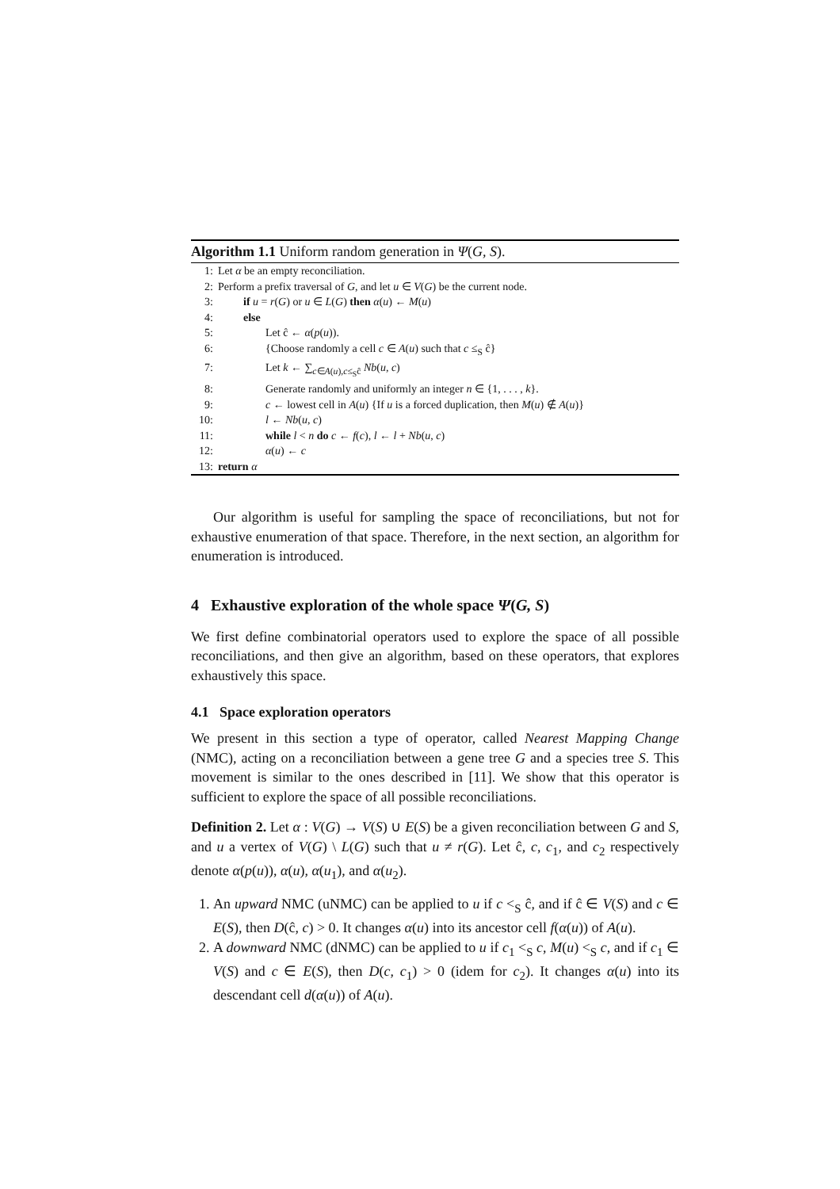Algorithm 1.1 Uniform random generation in Ψ(G, S).
1: Let α be an empty reconciliation.
2: Perform a prefix traversal of G, and let u ∈ V(G) be the current node.
3: if u = r(G) or u ∈ L(G) then α(u) ← M(u)
4: else
5: Let ĉ ← α(p(u)).
6: {Choose randomly a cell c ∈ A(u) such that c ≤<sub>S</sub> ĉ}
7: Let k ← ∑<sub>c∈A(u),c≤<sub>S</sub>ĉ</sub> Nb(u, c)
8: Generate randomly and uniformly an integer n ∈ {1, . . . , k}.
9: c ← lowest cell in A(u) {If u is a forced duplication, then M(u) ∉ A(u)}
10: l ← Nb(u, c)
11: while l < n do c ← f(c), l ← l + Nb(u, c)
12: α(u) ← c
13: return α
Our algorithm is useful for sampling the space of reconciliations, but not for exhaustive enumeration of that space. Therefore, in the next section, an algorithm for enumeration is introduced.
4 Exhaustive exploration of the whole space Ψ(G, S)
We first define combinatorial operators used to explore the space of all possible reconciliations, and then give an algorithm, based on these operators, that explores exhaustively this space.
4.1 Space exploration operators
We present in this section a type of operator, called Nearest Mapping Change (NMC), acting on a reconciliation between a gene tree G and a species tree S. This movement is similar to the ones described in [11]. We show that this operator is sufficient to explore the space of all possible reconciliations.
Definition 2. Let α : V(G) → V(S) ∪ E(S) be a given reconciliation between G and S, and u a vertex of V(G) \ L(G) such that u ≠ r(G). Let ĉ, c, c<sub>1</sub>, and c<sub>2</sub> respectively denote α(p(u)), α(u), α(u<sub>1</sub>), and α(u<sub>2</sub>).
1. An upward NMC (uNMC) can be applied to u if c <<sub>S</sub> ĉ, and if ĉ ∈ V(S) and c ∈ E(S), then D(ĉ, c) > 0. It changes α(u) into its ancestor cell f(α(u)) of A(u).
2. A downward NMC (dNMC) can be applied to u if c<sub>1</sub> <<sub>S</sub> c, M(u) <<sub>S</sub> c, and if c<sub>1</sub> ∈ V(S) and c ∈ E(S), then D(c, c<sub>1</sub>) > 0 (idem for c<sub>2</sub>). It changes α(u) into its descendant cell d(α(u)) of A(u).